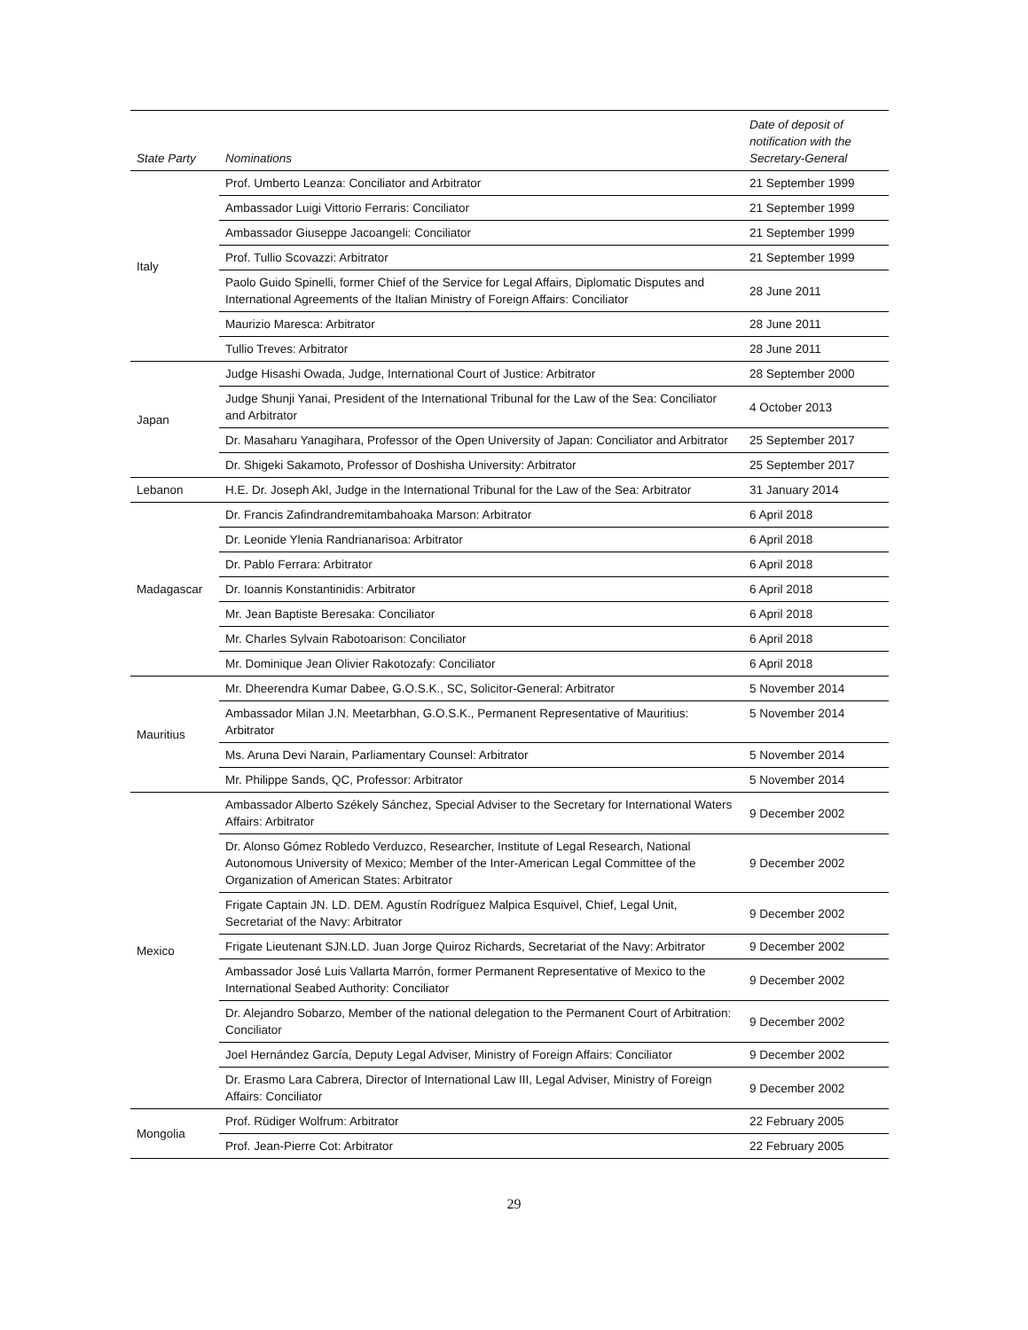| State Party | Nominations | Date of deposit of notification with the Secretary-General |
| --- | --- | --- |
| Italy | Prof. Umberto Leanza: Conciliator and Arbitrator | 21 September 1999 |
| | Ambassador Luigi Vittorio Ferraris: Conciliator | 21 September 1999 |
| | Ambassador Giuseppe Jacoangeli: Conciliator | 21 September 1999 |
| | Prof. Tullio Scovazzi: Arbitrator | 21 September 1999 |
| | Paolo Guido Spinelli, former Chief of the Service for Legal Affairs, Diplomatic Disputes and International Agreements of the Italian Ministry of Foreign Affairs: Conciliator | 28 June 2011 |
| | Maurizio Maresca: Arbitrator | 28 June 2011 |
| | Tullio Treves: Arbitrator | 28 June 2011 |
| Japan | Judge Hisashi Owada, Judge, International Court of Justice: Arbitrator | 28 September 2000 |
| | Judge Shunji Yanai, President of the International Tribunal for the Law of the Sea: Conciliator and Arbitrator | 4 October 2013 |
| | Dr. Masaharu Yanagihara, Professor of the Open University of Japan: Conciliator and Arbitrator | 25 September 2017 |
| | Dr. Shigeki Sakamoto, Professor of Doshisha University: Arbitrator | 25 September 2017 |
| Lebanon | H.E. Dr. Joseph Akl, Judge in the International Tribunal for the Law of the Sea: Arbitrator | 31 January 2014 |
| Madagascar | Dr. Francis Zafindrandremitambahoaka Marson: Arbitrator | 6 April 2018 |
| | Dr. Leonide Ylenia Randrianarisoa: Arbitrator | 6 April 2018 |
| | Dr. Pablo Ferrara: Arbitrator | 6 April 2018 |
| | Dr. Ioannis Konstantinidis: Arbitrator | 6 April 2018 |
| | Mr. Jean Baptiste Beresaka: Conciliator | 6 April 2018 |
| | Mr. Charles Sylvain Rabotoarison: Conciliator | 6 April 2018 |
| | Mr. Dominique Jean Olivier Rakotozafy: Conciliator | 6 April 2018 |
| Mauritius | Mr. Dheerendra Kumar Dabee, G.O.S.K., SC, Solicitor-General: Arbitrator | 5 November 2014 |
| | Ambassador Milan J.N. Meetarbhan, G.O.S.K., Permanent Representative of Mauritius: Arbitrator | 5 November 2014 |
| | Ms. Aruna Devi Narain, Parliamentary Counsel: Arbitrator | 5 November 2014 |
| | Mr. Philippe Sands, QC, Professor: Arbitrator | 5 November 2014 |
| Mexico | Ambassador Alberto Székely Sánchez, Special Adviser to the Secretary for International Waters Affairs: Arbitrator | 9 December 2002 |
| | Dr. Alonso Gómez Robledo Verduzco, Researcher, Institute of Legal Research, National Autonomous University of Mexico; Member of the Inter-American Legal Committee of the Organization of American States: Arbitrator | 9 December 2002 |
| | Frigate Captain JN. LD. DEM. Agustín Rodríguez Malpica Esquivel, Chief, Legal Unit, Secretariat of the Navy: Arbitrator | 9 December 2002 |
| | Frigate Lieutenant SJN.LD. Juan Jorge Quiroz Richards, Secretariat of the Navy: Arbitrator | 9 December 2002 |
| | Ambassador José Luis Vallarta Marrón, former Permanent Representative of Mexico to the International Seabed Authority: Conciliator | 9 December 2002 |
| | Dr. Alejandro Sobarzo, Member of the national delegation to the Permanent Court of Arbitration: Conciliator | 9 December 2002 |
| | Joel Hernández García, Deputy Legal Adviser, Ministry of Foreign Affairs: Conciliator | 9 December 2002 |
| | Dr. Erasmo Lara Cabrera, Director of International Law III, Legal Adviser, Ministry of Foreign Affairs: Conciliator | 9 December 2002 |
| Mongolia | Prof. Rüdiger Wolfrum: Arbitrator | 22 February 2005 |
| | Prof. Jean-Pierre Cot: Arbitrator | 22 February 2005 |
29